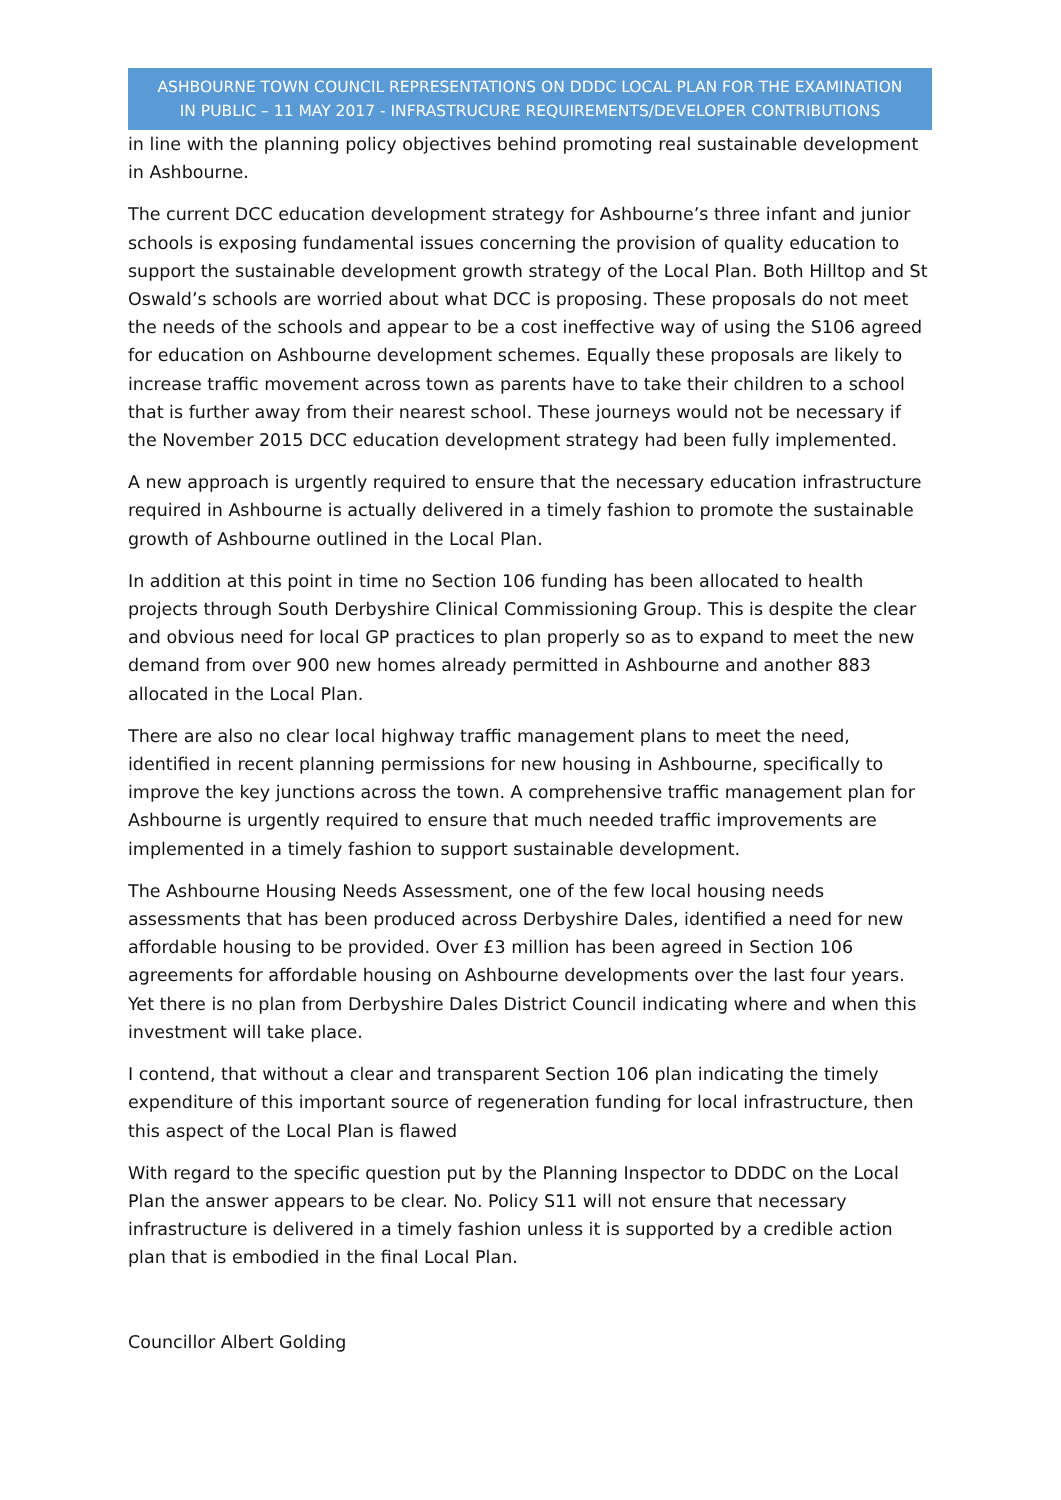ASHBOURNE TOWN COUNCIL REPRESENTATIONS ON DDDC LOCAL PLAN FOR THE EXAMINATION
IN PUBLIC – 11 MAY 2017 - INFRASTRUCURE REQUIREMENTS/DEVELOPER CONTRIBUTIONS
in line with the planning policy objectives behind promoting real sustainable development in Ashbourne.
The current DCC education development strategy for Ashbourne’s three infant and junior schools is exposing fundamental issues concerning the provision of quality education to support the sustainable development growth strategy of the Local Plan. Both Hilltop and St Oswald’s schools are worried about what DCC is proposing. These proposals do not meet the needs of the schools and appear to be a cost ineffective way of using the S106 agreed for education on Ashbourne development schemes. Equally these proposals are likely to increase traffic movement across town as parents have to take their children to a school that is further away from their nearest school. These journeys would not be necessary if the November 2015 DCC education development strategy had been fully implemented.
A new approach is urgently required to ensure that the necessary education infrastructure required in Ashbourne is actually delivered in a timely fashion to promote the sustainable growth of Ashbourne outlined in the Local Plan.
In addition at this point in time no Section 106 funding has been allocated to health projects through South Derbyshire Clinical Commissioning Group. This is despite the clear and obvious need for local GP practices to plan properly so as to expand to meet the new demand from over 900 new homes already permitted in Ashbourne and another 883 allocated in the Local Plan.
There are also no clear local highway traffic management plans to meet the need, identified in recent planning permissions for new housing in Ashbourne, specifically to improve the key junctions across the town. A comprehensive traffic management plan for Ashbourne is urgently required to ensure that much needed traffic improvements are implemented in a timely fashion to support sustainable development.
The Ashbourne Housing Needs Assessment, one of the few local housing needs assessments that has been produced across Derbyshire Dales, identified a need for new affordable housing to be provided. Over £3 million has been agreed in Section 106 agreements for affordable housing on Ashbourne developments over the last four years. Yet there is no plan from Derbyshire Dales District Council indicating where and when this investment will take place.
I contend, that without a clear and transparent Section 106 plan indicating the timely expenditure of this important source of regeneration funding for local infrastructure, then this aspect of the Local Plan is flawed
With regard to the specific question put by the Planning Inspector to DDDC on the Local Plan the answer appears to be clear. No. Policy S11 will not ensure that necessary infrastructure is delivered in a timely fashion unless it is supported by a credible action plan that is embodied in the final Local Plan.
Councillor Albert Golding